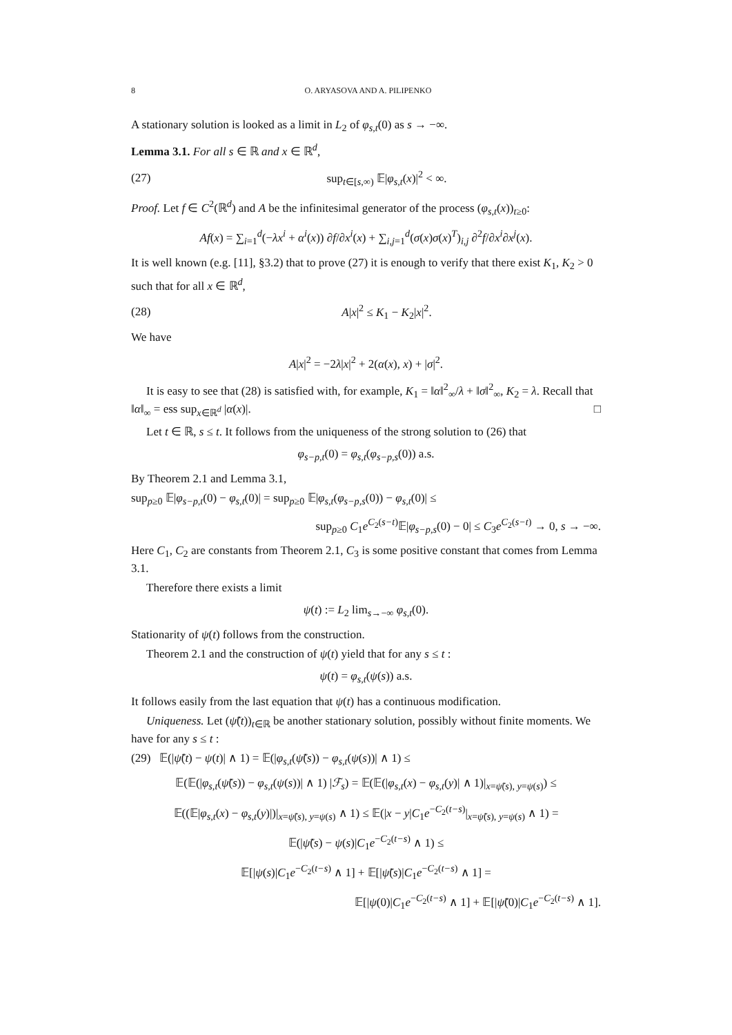8 O. ARYASOVA AND A. PILIPENKO
A stationary solution is looked as a limit in L<sub>2</sub> of φ<sub>s,t</sub>(0) as s → −∞.
Lemma 3.1. For all s ∈ ℝ and x ∈ ℝ<sup>d</sup>,
(27) sup<sub>t∈[s,∞)</sub> 𝔼|φ<sub>s,t</sub>(x)|<sup>2</sup> < ∞.
Proof. Let f ∈ C<sup>2</sup>(ℝ<sup>d</sup>) and A be the infinitesimal generator of the process (φ<sub>s,t</sub>(x))<sub>t≥0</sub>:
Af(x) = ∑<sub>i=1</sub><sup>d</sup>(−λx<sup>i</sup> + α<sup>i</sup>(x)) ∂f/∂x<sup>i</sup>(x) + ∑<sub>i,j=1</sub><sup>d</sup>(σ(x)σ(x)<sup>T</sup>)<sub>i,j</sub> ∂<sup>2</sup>f/∂x<sup>i</sup>∂x<sup>j</sup>(x).
It is well known (e.g. [11], §3.2) that to prove (27) it is enough to verify that there exist K<sub>1</sub>, K<sub>2</sub> > 0 such that for all x ∈ ℝ<sup>d</sup>,
(28) A|x|<sup>2</sup> ≤ K<sub>1</sub> − K<sub>2</sub>|x|<sup>2</sup>.
We have
A|x|<sup>2</sup> = −2λ|x|<sup>2</sup> + 2(α(x), x) + |σ|<sup>2</sup>.
It is easy to see that (28) is satisfied with, for example, K<sub>1</sub> = ‖α‖<sup>2</sup><sub>∞</sub>/λ + ‖σ‖<sup>2</sup><sub>∞</sub>, K<sub>2</sub> = λ. Recall that ‖α‖<sub>∞</sub> = ess sup<sub>x∈ℝ<sup>d</sup></sub> |α(x)|. □
Let t ∈ ℝ, s ≤ t. It follows from the uniqueness of the strong solution to (26) that
φ<sub>s−p,t</sub>(0) = φ<sub>s,t</sub>(φ<sub>s−p,s</sub>(0)) a.s.
By Theorem 2.1 and Lemma 3.1,
sup<sub>p≥0</sub> 𝔼|φ<sub>s−p,t</sub>(0) − φ<sub>s,t</sub>(0)| = sup<sub>p≥0</sub> 𝔼|φ<sub>s,t</sub>(φ<sub>s−p,s</sub>(0)) − φ<sub>s,t</sub>(0)| ≤
sup<sub>p≥0</sub> C<sub>1</sub>e<sup>C<sub>2</sub>(s−t)</sup>𝔼|φ<sub>s−p,s</sub>(0) − 0| ≤ C<sub>3</sub>e<sup>C<sub>2</sub>(s−t)</sup> → 0, s → −∞.
Here C<sub>1</sub>, C<sub>2</sub> are constants from Theorem 2.1, C<sub>3</sub> is some positive constant that comes from Lemma 3.1.
Therefore there exists a limit
ψ(t) := L<sub>2</sub> lim<sub>s→−∞</sub> φ<sub>s,t</sub>(0).
Stationarity of ψ(t) follows from the construction.
Theorem 2.1 and the construction of ψ(t) yield that for any s ≤ t :
ψ(t) = φ<sub>s,t</sub>(ψ(s)) a.s.
It follows easily from the last equation that ψ(t) has a continuous modification.
Uniqueness. Let (ψ̃(t))<sub>t∈ℝ</sub> be another stationary solution, possibly without finite moments. We have for any s ≤ t :
(29) 𝔼(|ψ̃(t) − ψ(t)| ∧ 1) = 𝔼(|φ<sub>s,t</sub>(ψ̃(s)) − φ<sub>s,t</sub>(ψ(s))| ∧ 1) ≤
𝔼(𝔼(|φ<sub>s,t</sub>(ψ̃(s)) − φ<sub>s,t</sub>(ψ(s))| ∧ 1) |ℱ<sub>s</sub>) = 𝔼(𝔼(|φ<sub>s,t</sub>(x) − φ<sub>s,t</sub>(y)| ∧ 1)|<sub>x=ψ̃(s), y=ψ(s)</sub>) ≤
𝔼((𝔼|φ<sub>s,t</sub>(x) − φ<sub>s,t</sub>(y)|)|<sub>x=ψ̃(s), y=ψ(s)</sub> ∧ 1) ≤ 𝔼(|x − y|C<sub>1</sub>e<sup>−C<sub>2</sub>(t−s)</sup>|<sub>x=ψ̃(s), y=ψ(s)</sub> ∧ 1) =
𝔼(|ψ̃(s) − ψ(s)|C<sub>1</sub>e<sup>−C<sub>2</sub>(t−s)</sup> ∧ 1) ≤
𝔼[|ψ(s)|C<sub>1</sub>e<sup>−C<sub>2</sub>(t−s)</sup> ∧ 1] + 𝔼[|ψ̃(s)|C<sub>1</sub>e<sup>−C<sub>2</sub>(t−s)</sup> ∧ 1] =
𝔼[|ψ(0)|C<sub>1</sub>e<sup>−C<sub>2</sub>(t−s)</sup> ∧ 1] + 𝔼[|ψ̃(0)|C<sub>1</sub>e<sup>−C<sub>2</sub>(t−s)</sup> ∧ 1].